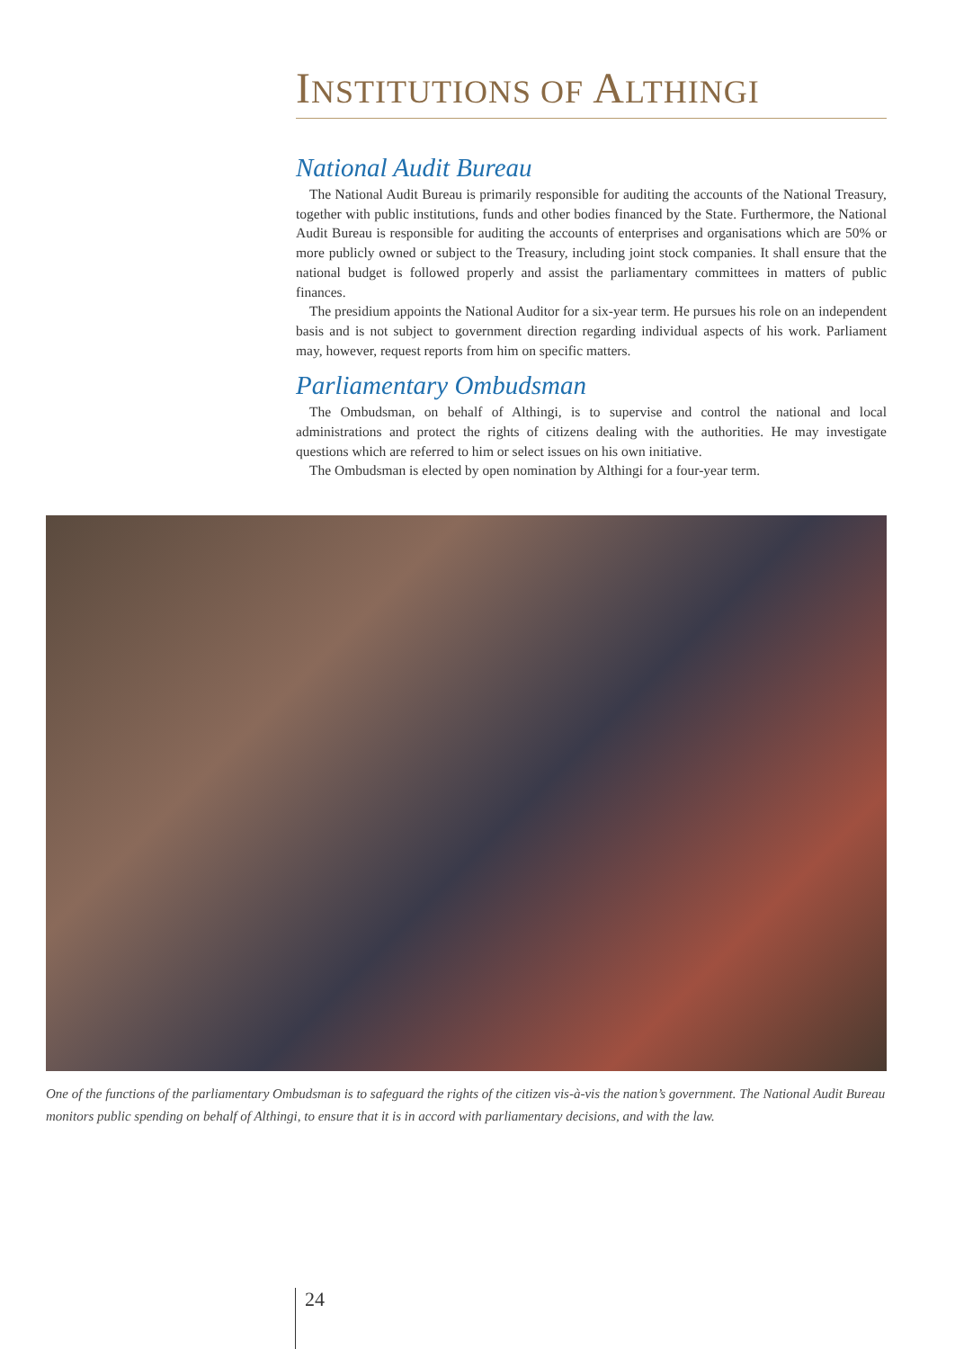INSTITUTIONS OF ALTHINGI
National Audit Bureau
The National Audit Bureau is primarily responsible for auditing the accounts of the National Treasury, together with public institutions, funds and other bodies financed by the State. Furthermore, the National Audit Bureau is responsible for auditing the accounts of enterprises and organisations which are 50% or more publicly owned or subject to the Treasury, including joint stock companies. It shall ensure that the national budget is followed properly and assist the parliamentary committees in matters of public finances.
The presidium appoints the National Auditor for a six-year term. He pursues his role on an independent basis and is not subject to government direction regarding individual aspects of his work. Parliament may, however, request reports from him on specific matters.
Parliamentary Ombudsman
The Ombudsman, on behalf of Althingi, is to supervise and control the national and local administrations and protect the rights of citizens dealing with the authorities. He may investigate questions which are referred to him or select issues on his own initiative.
The Ombudsman is elected by open nomination by Althingi for a four-year term.
One of the functions of the parliamentary Ombudsman is to safeguard the rights of the citizen vis-à-vis the nation’s government. The National Audit Bureau monitors public spending on behalf of Althingi, to ensure that it is in accord with parliamentary decisions, and with the law.
24